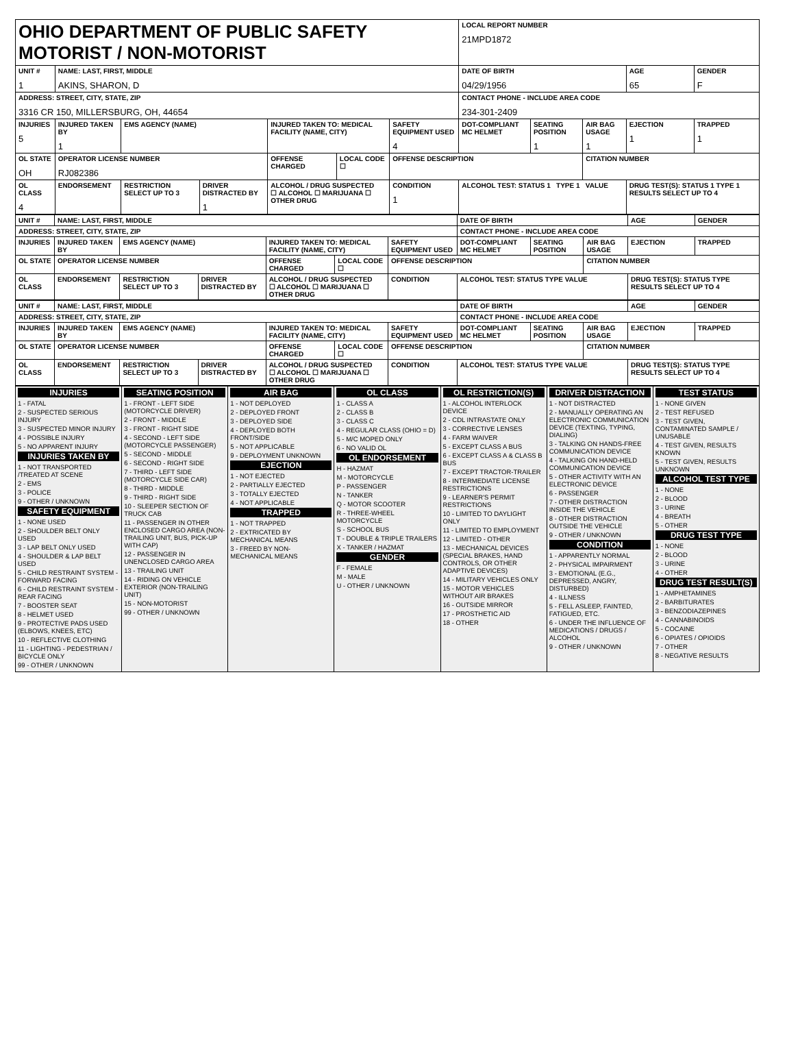| OHIO DEPARTMENT OF PUBLIC SAFETY MOTORIST / NON-MOTORIST | | | | | | | LOCAL REPORT NUMBER 21MPD1872 | | | | |
| UNIT # 1 | NAME: LAST, FIRST, MIDDLE AKINS, SHARON, D | | | | | | DATE OF BIRTH 04/29/1956 | | | AGE 65 | GENDER F |
| ADDRESS: STREET, CITY, STATE, ZIP 3316 CR 150, MILLERSBURG, OH, 44654 | | | | | | | CONTACT PHONE - INCLUDE AREA CODE 234-301-2409 | | | | |
| INJURIES 5 | INJURED TAKEN BY 1 | EMS AGENCY (NAME) | | INJURED TAKEN TO: MEDICAL FACILITY (NAME, CITY) | | SAFETY EQUIPMENT USED 4 | DOT-COMPLIANT MC HELMET | SEATING POSITION 1 | AIR BAG USAGE 1 | EJECTION 1 | TRAPPED 1 |
| OL STATE OH | OPERATOR LICENSE NUMBER RJ082386 | | | OFFENSE CHARGED | LOCAL CODE ☐ | OFFENSE DESCRIPTION | | | CITATION NUMBER | | |
| OL CLASS 4 | ENDORSEMENT | RESTRICTION SELECT UP TO 3 | DRIVER DISTRACTED BY 1 | ALCOHOL / DRUG SUSPECTED ☐ ALCOHOL ☐ MARIJUANA ☐ OTHER DRUG | | CONDITION 1 | ALCOHOL TEST: STATUS 1 TYPE 1 VALUE | | | DRUG TEST(S): STATUS 1 TYPE 1 RESULTS SELECT UP TO 4 | |
| UNIT # | NAME: LAST, FIRST, MIDDLE | | | | | | DATE OF BIRTH | | | AGE | GENDER |
| --- | --- | --- | --- | --- | --- | --- | --- | --- | --- | --- | --- |
| ADDRESS: STREET, CITY, STATE, ZIP | | | | | | | CONTACT PHONE - INCLUDE AREA CODE | | | | |
| INJURIES | INJURED TAKEN BY | EMS AGENCY (NAME) | | INJURED TAKEN TO: MEDICAL FACILITY (NAME, CITY) | | SAFETY EQUIPMENT USED | DOT-COMPLIANT MC HELMET | SEATING POSITION | AIR BAG USAGE | EJECTION | TRAPPED |
| OL STATE | OPERATOR LICENSE NUMBER | | | OFFENSE CHARGED | LOCAL CODE ☐ | OFFENSE DESCRIPTION | | | CITATION NUMBER | | |
| OL CLASS | ENDORSEMENT | RESTRICTION SELECT UP TO 3 | DRIVER DISTRACTED BY | ALCOHOL / DRUG SUSPECTED ☐ ALCOHOL ☐ MARIJUANA ☐ OTHER DRUG | | CONDITION | ALCOHOL TEST: STATUS TYPE VALUE | | | DRUG TEST(S): STATUS TYPE RESULTS SELECT UP TO 4 | |
| UNIT # | NAME: LAST, FIRST, MIDDLE | | | | | | DATE OF BIRTH | | | AGE | GENDER |
| --- | --- | --- | --- | --- | --- | --- | --- | --- | --- | --- | --- |
| ADDRESS: STREET, CITY, STATE, ZIP | | | | | | | CONTACT PHONE - INCLUDE AREA CODE | | | | |
| INJURIES | INJURED TAKEN BY | EMS AGENCY (NAME) | | INJURED TAKEN TO: MEDICAL FACILITY (NAME, CITY) | | SAFETY EQUIPMENT USED | DOT-COMPLIANT MC HELMET | SEATING POSITION | AIR BAG USAGE | EJECTION | TRAPPED |
| OL STATE | OPERATOR LICENSE NUMBER | | | OFFENSE CHARGED | LOCAL CODE ☐ | OFFENSE DESCRIPTION | | | CITATION NUMBER | | |
| OL CLASS | ENDORSEMENT | RESTRICTION SELECT UP TO 3 | DRIVER DISTRACTED BY | ALCOHOL / DRUG SUSPECTED ☐ ALCOHOL ☐ MARIJUANA ☐ OTHER DRUG | | CONDITION | ALCOHOL TEST: STATUS TYPE VALUE | | | DRUG TEST(S): STATUS TYPE RESULTS SELECT UP TO 4 | |
INJURIES
1 - FATAL
2 - SUSPECTED SERIOUS INJURY
3 - SUSPECTED MINOR INJURY
4 - POSSIBLE INJURY
5 - NO APPARENT INJURY
INJURIES TAKEN BY
1 - NOT TRANSPORTED /TREATED AT SCENE
2 - EMS
3 - POLICE
9 - OTHER / UNKNOWN
SAFETY EQUIPMENT
1 - NONE USED
2 - SHOULDER BELT ONLY USED
3 - LAP BELT ONLY USED
4 - SHOULDER & LAP BELT USED
5 - CHILD RESTRAINT SYSTEM - FORWARD FACING
6 - CHILD RESTRAINT SYSTEM - REAR FACING
7 - BOOSTER SEAT
8 - HELMET USED
9 - PROTECTIVE PADS USED (ELBOWS, KNEES, ETC)
10 - REFLECTIVE CLOTHING
11 - LIGHTING - PEDESTRIAN / BICYCLE ONLY
99 - OTHER / UNKNOWN
SEATING POSITION
1 - FRONT - LEFT SIDE (MOTORCYCLE DRIVER)
2 - FRONT - MIDDLE
3 - FRONT - RIGHT SIDE
4 - SECOND - LEFT SIDE (MOTORCYCLE PASSENGER)
5 - SECOND - MIDDLE
6 - SECOND - RIGHT SIDE
7 - THIRD - LEFT SIDE (MOTORCYCLE SIDE CAR)
8 - THIRD - MIDDLE
9 - THIRD - RIGHT SIDE
10 - SLEEPER SECTION OF TRUCK CAB
11 - PASSENGER IN OTHER ENCLOSED CARGO AREA (NON-TRAILING UNIT, BUS, PICK-UP WITH CAP)
12 - PASSENGER IN UNENCLOSED CARGO AREA
13 - TRAILING UNIT
14 - RIDING ON VEHICLE EXTERIOR (NON-TRAILING UNIT)
15 - NON-MOTORIST
99 - OTHER / UNKNOWN
AIR BAG
1 - NOT DEPLOYED
2 - DEPLOYED FRONT
3 - DEPLOYED SIDE
4 - DEPLOYED BOTH FRONT/SIDE
5 - NOT APPLICABLE
9 - DEPLOYMENT UNKNOWN
EJECTION
1 - NOT EJECTED
2 - PARTIALLY EJECTED
3 - TOTALLY EJECTED
4 - NOT APPLICABLE
TRAPPED
1 - NOT TRAPPED
2 - EXTRICATED BY MECHANICAL MEANS
3 - FREED BY NON-MECHANICAL MEANS
OL CLASS
1 - CLASS A
2 - CLASS B
3 - CLASS C
4 - REGULAR CLASS (OHIO = D)
5 - M/C MOPED ONLY
6 - NO VALID OL
OL ENDORSEMENT
H - HAZMAT
M - MOTORCYCLE
P - PASSENGER
N - TANKER
Q - MOTOR SCOOTER
R - THREE-WHEEL MOTORCYCLE
S - SCHOOL BUS
T - DOUBLE & TRIPLE TRAILERS
X - TANKER / HAZMAT
GENDER
F - FEMALE
M - MALE
U - OTHER / UNKNOWN
OL RESTRICTION(S)
1 - ALCOHOL INTERLOCK DEVICE
2 - CDL INTRASTATE ONLY
3 - CORRECTIVE LENSES
4 - FARM WAIVER
5 - EXCEPT CLASS A BUS
6 - EXCEPT CLASS A & CLASS B BUS
7 - EXCEPT TRACTOR-TRAILER
8 - INTERMEDIATE LICENSE RESTRICTIONS
9 - LEARNER'S PERMIT RESTRICTIONS
10 - LIMITED TO DAYLIGHT ONLY
11 - LIMITED TO EMPLOYMENT
12 - LIMITED - OTHER
13 - MECHANICAL DEVICES (SPECIAL BRAKES, HAND CONTROLS, OR OTHER ADAPTIVE DEVICES)
14 - MILITARY VEHICLES ONLY
15 - MOTOR VEHICLES WITHOUT AIR BRAKES
16 - OUTSIDE MIRROR
17 - PROSTHETIC AID
18 - OTHER
DRIVER DISTRACTION
1 - NOT DISTRACTED
2 - MANUALLY OPERATING AN ELECTRONIC COMMUNICATION DEVICE (TEXTING, TYPING, DIALING)
3 - TALKING ON HANDS-FREE COMMUNICATION DEVICE
4 - TALKING ON HAND-HELD COMMUNICATION DEVICE
5 - OTHER ACTIVITY WITH AN ELECTRONIC DEVICE
6 - PASSENGER
7 - OTHER DISTRACTION INSIDE THE VEHICLE
8 - OTHER DISTRACTION OUTSIDE THE VEHICLE
9 - OTHER / UNKNOWN
CONDITION
1 - APPARENTLY NORMAL
2 - PHYSICAL IMPAIRMENT
3 - EMOTIONAL (E.G., DEPRESSED, ANGRY, DISTURBED)
4 - ILLNESS
5 - FELL ASLEEP, FAINTED, FATIGUED, ETC.
6 - UNDER THE INFLUENCE OF MEDICATIONS / DRUGS / ALCOHOL
9 - OTHER / UNKNOWN
TEST STATUS
1 - NONE GIVEN
2 - TEST REFUSED
3 - TEST GIVEN, CONTAMINATED SAMPLE / UNUSABLE
4 - TEST GIVEN, RESULTS KNOWN
5 - TEST GIVEN, RESULTS UNKNOWN
ALCOHOL TEST TYPE
1 - NONE
2 - BLOOD
3 - URINE
4 - BREATH
5 - OTHER
DRUG TEST TYPE
1 - NONE
2 - BLOOD
3 - URINE
4 - OTHER
DRUG TEST RESULT(S)
1 - AMPHETAMINES
2 - BARBITURATES
3 - BENZODIAZEPINES
4 - CANNABINOIDS
5 - COCAINE
6 - OPIATES / OPIOIDS
7 - OTHER
8 - NEGATIVE RESULTS